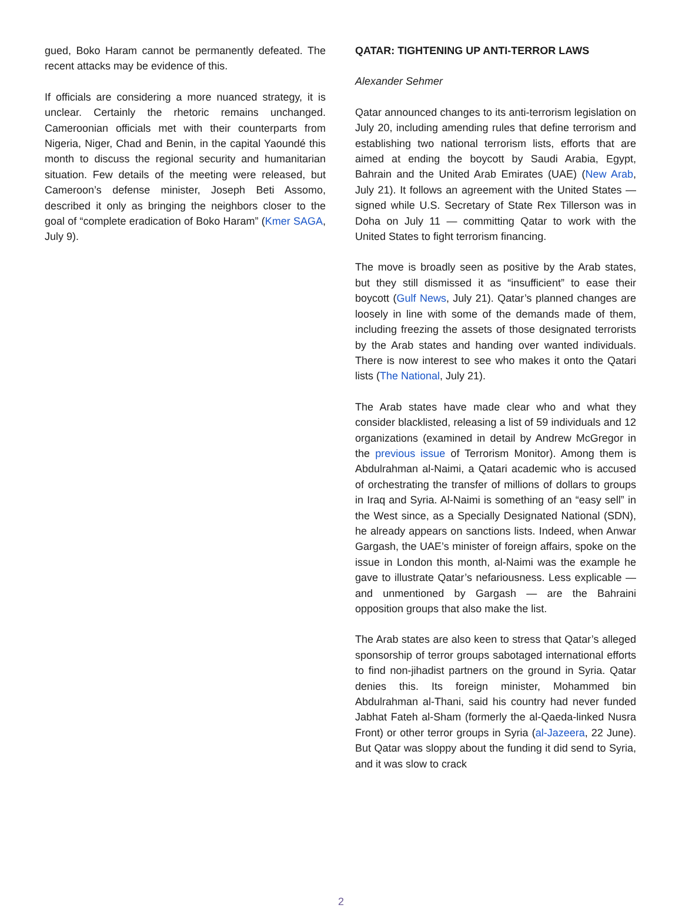gued, Boko Haram cannot be permanently defeated. The recent attacks may be evidence of this.
If officials are considering a more nuanced strategy, it is unclear. Certainly the rhetoric remains unchanged. Cameroonian officials met with their counterparts from Nigeria, Niger, Chad and Benin, in the capital Yaoundé this month to discuss the regional security and humanitarian situation. Few details of the meeting were released, but Cameroon’s defense minister, Joseph Beti Assomo, described it only as bringing the neighbors closer to the goal of “complete eradication of Boko Haram” (Kmer SAGA, July 9).
QATAR: TIGHTENING UP ANTI-TERROR LAWS
Alexander Sehmer
Qatar announced changes to its anti-terrorism legislation on July 20, including amending rules that define terrorism and establishing two national terrorism lists, efforts that are aimed at ending the boycott by Saudi Arabia, Egypt, Bahrain and the United Arab Emirates (UAE) (New Arab, July 21). It follows an agreement with the United States — signed while U.S. Secretary of State Rex Tillerson was in Doha on July 11 — committing Qatar to work with the United States to fight terrorism financing.
The move is broadly seen as positive by the Arab states, but they still dismissed it as “insufficient” to ease their boycott (Gulf News, July 21). Qatar’s planned changes are loosely in line with some of the demands made of them, including freezing the assets of those designated terrorists by the Arab states and handing over wanted individuals. There is now interest to see who makes it onto the Qatari lists (The National, July 21).
The Arab states have made clear who and what they consider blacklisted, releasing a list of 59 individuals and 12 organizations (examined in detail by Andrew McGregor in the previous issue of Terrorism Monitor). Among them is Abdulrahman al-Naimi, a Qatari academic who is accused of orchestrating the transfer of millions of dollars to groups in Iraq and Syria. Al-Naimi is something of an “easy sell” in the West since, as a Specially Designated National (SDN), he already appears on sanctions lists. Indeed, when Anwar Gargash, the UAE’s minister of foreign affairs, spoke on the issue in London this month, al-Naimi was the example he gave to illustrate Qatar’s nefariousness. Less explicable — and unmentioned by Gargash — are the Bahraini opposition groups that also make the list.
The Arab states are also keen to stress that Qatar’s alleged sponsorship of terror groups sabotaged international efforts to find non-jihadist partners on the ground in Syria. Qatar denies this. Its foreign minister, Mohammed bin Abdulrahman al-Thani, said his country had never funded Jabhat Fateh al-Sham (formerly the al-Qaeda-linked Nusra Front) or other terror groups in Syria (al-Jazeera, 22 June). But Qatar was sloppy about the funding it did send to Syria, and it was slow to crack
2